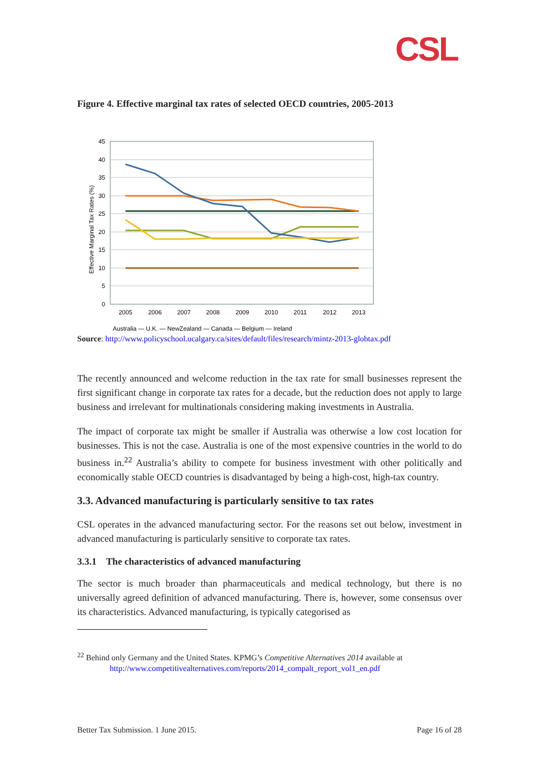CSL
Figure 4. Effective marginal tax rates of selected OECD countries, 2005-2013
Effective Marginal Tax Rates (%)
45
40
35
30
25
20
15
10
5
0
2005
2006
2007
2008
2009
2010
2011
2012
2013
Australia — U.K. — NewZealand — Canada — Belgium — Ireland
Source: http://www.policyschool.ucalgary.ca/sites/default/files/research/mintz-2013-globtax.pdf
The recently announced and welcome reduction in the tax rate for small businesses represent the first significant change in corporate tax rates for a decade, but the reduction does not apply to large business and irrelevant for multinationals considering making investments in Australia.
The impact of corporate tax might be smaller if Australia was otherwise a low cost location for businesses. This is not the case. Australia is one of the most expensive countries in the world to do business in.<sup>22</sup> Australia’s ability to compete for business investment with other politically and economically stable OECD countries is disadvantaged by being a high-cost, high-tax country.
3.3. Advanced manufacturing is particularly sensitive to tax rates
CSL operates in the advanced manufacturing sector. For the reasons set out below, investment in advanced manufacturing is particularly sensitive to corporate tax rates.
3.3.1 The characteristics of advanced manufacturing
The sector is much broader than pharmaceuticals and medical technology, but there is no universally agreed definition of advanced manufacturing. There is, however, some consensus over its characteristics. Advanced manufacturing, is typically categorised as
<sup>22</sup> Behind only Germany and the United States. KPMG’s Competitive Alternatives 2014 available at
http://www.competitivealternatives.com/reports/2014_compalt_report_vol1_en.pdf
Better Tax Submission. 1 June 2015. Page 16 of 28